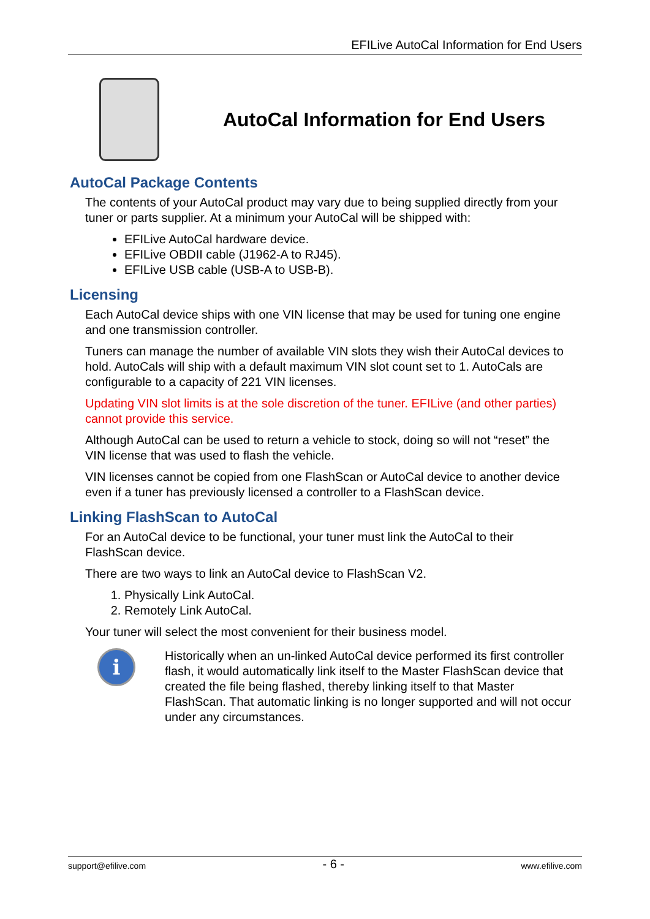EFILive AutoCal Information for End Users
AutoCal Information for End Users
AutoCal Package Contents
The contents of your AutoCal product may vary due to being supplied directly from your tuner or parts supplier. At a minimum your AutoCal will be shipped with:
EFILive AutoCal hardware device.
EFILive OBDII cable (J1962-A to RJ45).
EFILive USB cable (USB-A to USB-B).
Licensing
Each AutoCal device ships with one VIN license that may be used for tuning one engine and one transmission controller.
Tuners can manage the number of available VIN slots they wish their AutoCal devices to hold. AutoCals will ship with a default maximum VIN slot count set to 1. AutoCals are configurable to a capacity of 221 VIN licenses.
Updating VIN slot limits is at the sole discretion of the tuner. EFILive (and other parties) cannot provide this service.
Although AutoCal can be used to return a vehicle to stock, doing so will not “reset” the VIN license that was used to flash the vehicle.
VIN licenses cannot be copied from one FlashScan or AutoCal device to another device even if a tuner has previously licensed a controller to a FlashScan device.
Linking FlashScan to AutoCal
For an AutoCal device to be functional, your tuner must link the AutoCal to their FlashScan device.
There are two ways to link an AutoCal device to FlashScan V2.
1. Physically Link AutoCal.
2. Remotely Link AutoCal.
Your tuner will select the most convenient for their business model.
i
Historically when an un-linked AutoCal device performed its first controller flash, it would automatically link itself to the Master FlashScan device that created the file being flashed, thereby linking itself to that Master FlashScan. That automatic linking is no longer supported and will not occur under any circumstances.
support@efilive.com - 6 - www.efilive.com